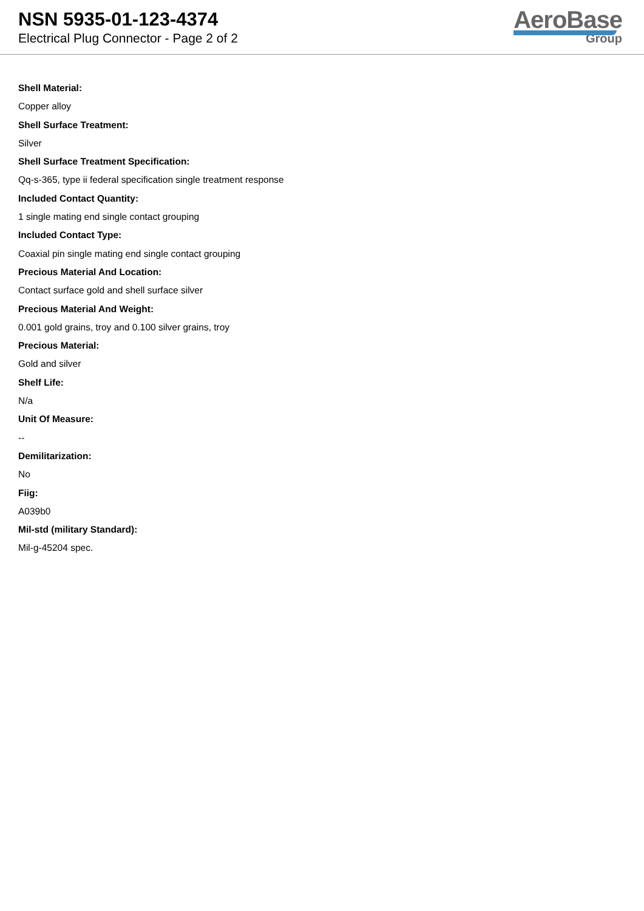NSN 5935-01-123-4374
Electrical Plug Connector - Page 2 of 2
AeroBase
Group
Shell Material:
Copper alloy
Shell Surface Treatment:
Silver
Shell Surface Treatment Specification:
Qq-s-365, type ii federal specification single treatment response
Included Contact Quantity:
1 single mating end single contact grouping
Included Contact Type:
Coaxial pin single mating end single contact grouping
Precious Material And Location:
Contact surface gold and shell surface silver
Precious Material And Weight:
0.001 gold grains, troy and 0.100 silver grains, troy
Precious Material:
Gold and silver
Shelf Life:
N/a
Unit Of Measure:
--
Demilitarization:
No
Fiig:
A039b0
Mil-std (military Standard):
Mil-g-45204 spec.